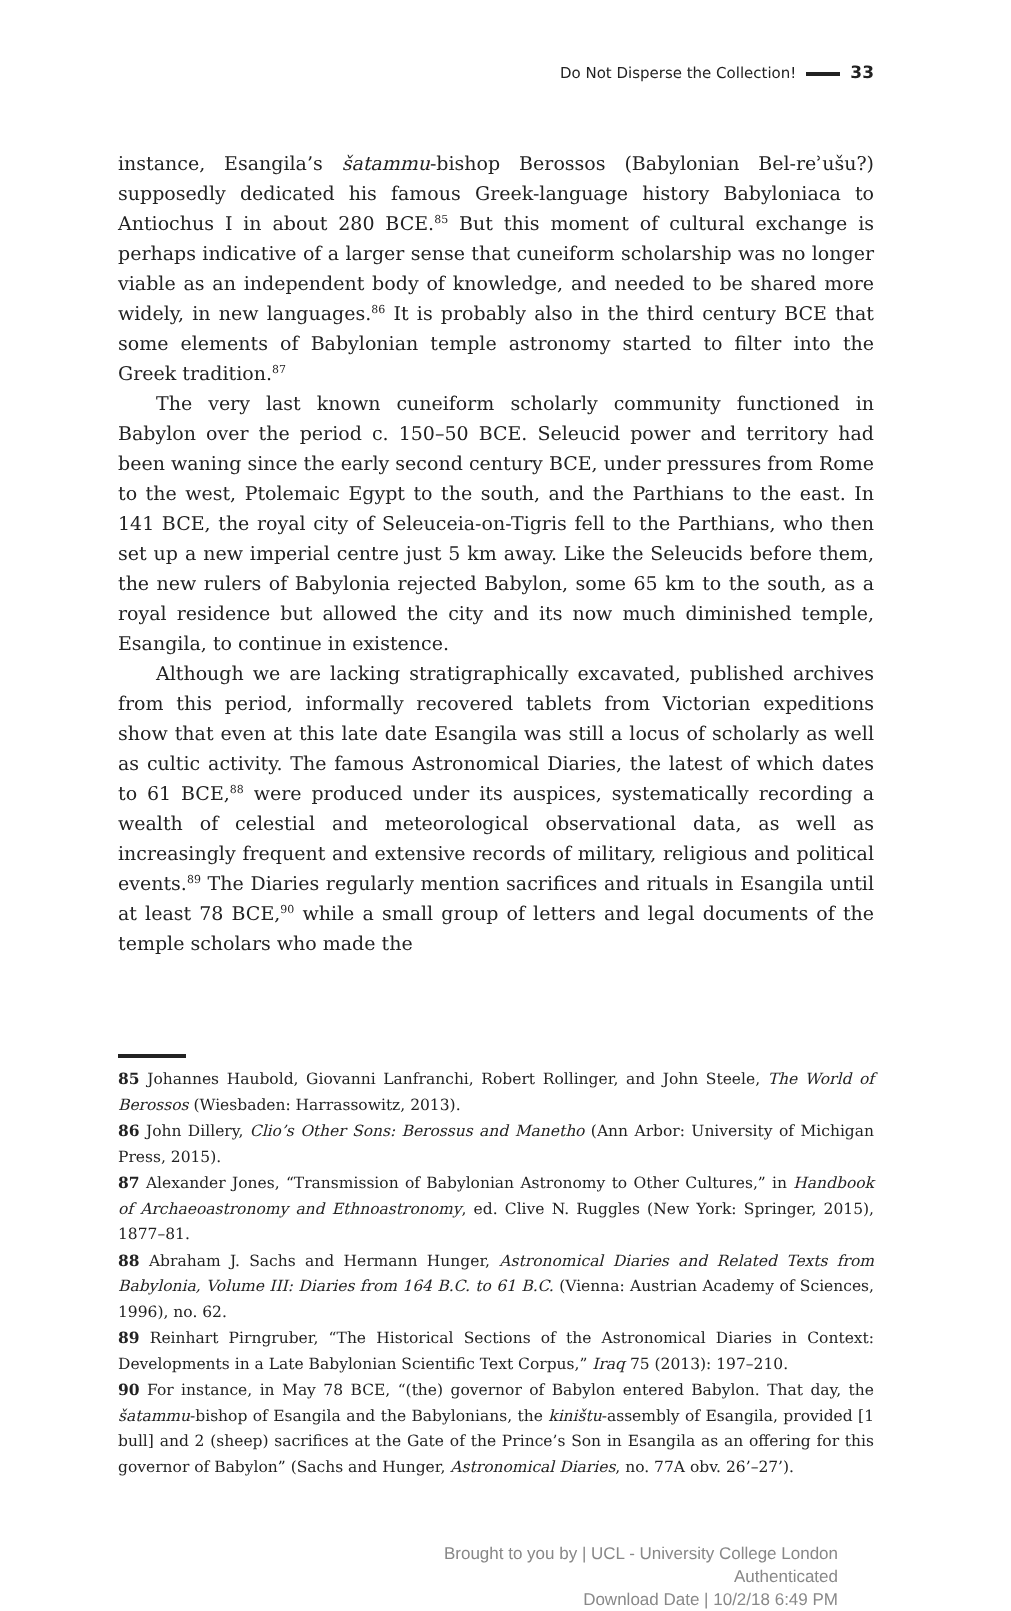Do Not Disperse the Collection! 33
instance, Esangila’s šatammu-bishop Berossos (Babylonian Bel-reʾušu?) supposedly dedicated his famous Greek-language history Babyloniaca to Antiochus I in about 280 BCE.<sup>85</sup> But this moment of cultural exchange is perhaps indicative of a larger sense that cuneiform scholarship was no longer viable as an independent body of knowledge, and needed to be shared more widely, in new languages.<sup>86</sup> It is probably also in the third century BCE that some elements of Babylonian temple astronomy started to filter into the Greek tradition.<sup>87</sup>
The very last known cuneiform scholarly community functioned in Babylon over the period c. 150–50 BCE. Seleucid power and territory had been waning since the early second century BCE, under pressures from Rome to the west, Ptolemaic Egypt to the south, and the Parthians to the east. In 141 BCE, the royal city of Seleuceia-on-Tigris fell to the Parthians, who then set up a new imperial centre just 5 km away. Like the Seleucids before them, the new rulers of Babylonia rejected Babylon, some 65 km to the south, as a royal residence but allowed the city and its now much diminished temple, Esangila, to continue in existence.
Although we are lacking stratigraphically excavated, published archives from this period, informally recovered tablets from Victorian expeditions show that even at this late date Esangila was still a locus of scholarly as well as cultic activity. The famous Astronomical Diaries, the latest of which dates to 61 BCE,<sup>88</sup> were produced under its auspices, systematically recording a wealth of celestial and meteorological observational data, as well as increasingly frequent and extensive records of military, religious and political events.<sup>89</sup> The Diaries regularly mention sacrifices and rituals in Esangila until at least 78 BCE,<sup>90</sup> while a small group of letters and legal documents of the temple scholars who made the
85 Johannes Haubold, Giovanni Lanfranchi, Robert Rollinger, and John Steele, The World of Berossos (Wiesbaden: Harrassowitz, 2013).
86 John Dillery, Clio’s Other Sons: Berossus and Manetho (Ann Arbor: University of Michigan Press, 2015).
87 Alexander Jones, “Transmission of Babylonian Astronomy to Other Cultures,” in Handbook of Archaeoastronomy and Ethnoastronomy, ed. Clive N. Ruggles (New York: Springer, 2015), 1877–81.
88 Abraham J. Sachs and Hermann Hunger, Astronomical Diaries and Related Texts from Babylonia, Volume III: Diaries from 164 B.C. to 61 B.C. (Vienna: Austrian Academy of Sciences, 1996), no. 62.
89 Reinhart Pirngruber, “The Historical Sections of the Astronomical Diaries in Context: Developments in a Late Babylonian Scientific Text Corpus,” Iraq 75 (2013): 197–210.
90 For instance, in May 78 BCE, “(the) governor of Babylon entered Babylon. That day, the šatammu-bishop of Esangila and the Babylonians, the kiništu-assembly of Esangila, provided [1 bull] and 2 (sheep) sacrifices at the Gate of the Prince’s Son in Esangila as an offering for this governor of Babylon” (Sachs and Hunger, Astronomical Diaries, no. 77A obv. 26’–27’).
Brought to you by | UCL - University College London
Authenticated
Download Date | 10/2/18 6:49 PM